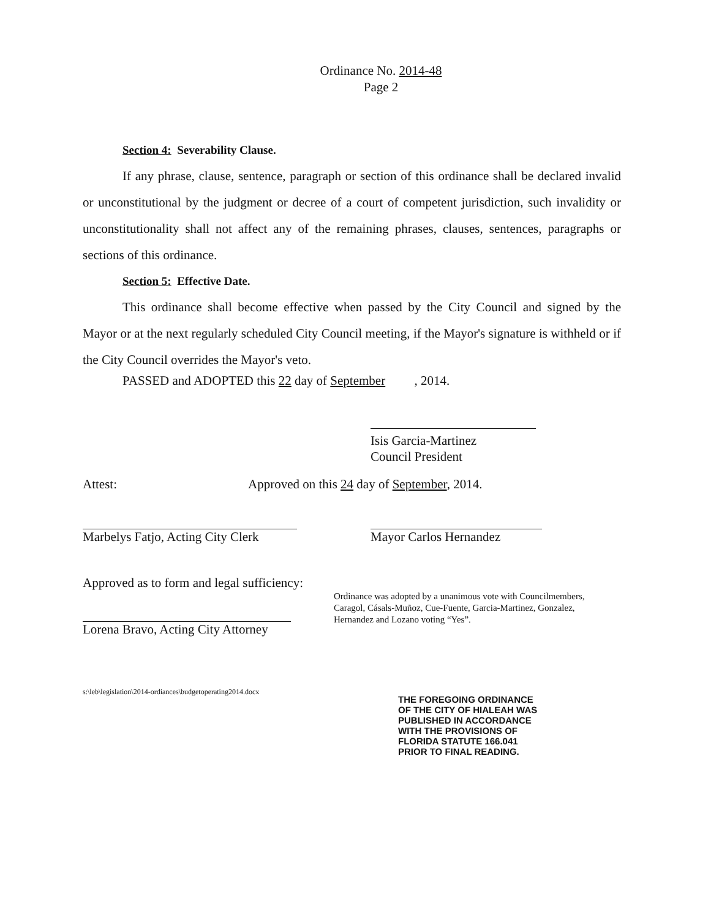Ordinance No. 2014-48
Page 2
Section 4: Severability Clause.
If any phrase, clause, sentence, paragraph or section of this ordinance shall be declared invalid or unconstitutional by the judgment or decree of a court of competent jurisdiction, such invalidity or unconstitutionality shall not affect any of the remaining phrases, clauses, sentences, paragraphs or sections of this ordinance.
Section 5: Effective Date.
This ordinance shall become effective when passed by the City Council and signed by the Mayor or at the next regularly scheduled City Council meeting, if the Mayor's signature is withheld or if the City Council overrides the Mayor's veto.
PASSED and ADOPTED this 22 day of September , 2014.
Isis Garcia-Martinez
Council President
Attest: Approved on this 24 day of September, 2014.
Marbelys Fatjo, Acting City Clerk Mayor Carlos Hernandez
Approved as to form and legal sufficiency:
Lorena Bravo, Acting City Attorney
Ordinance was adopted by a unanimous vote with Councilmembers, Caragol, Cásals-Muñoz, Cue-Fuente, Garcia-Martinez, Gonzalez, Hernandez and Lozano voting “Yes”.
s:\leb\legislation\2014-ordiances\budgetoperating2014.docx
THE FOREGOING ORDINANCE
OF THE CITY OF HIALEAH WAS
PUBLISHED IN ACCORDANCE
WITH THE PROVISIONS OF
FLORIDA STATUTE 166.041
PRIOR TO FINAL READING.